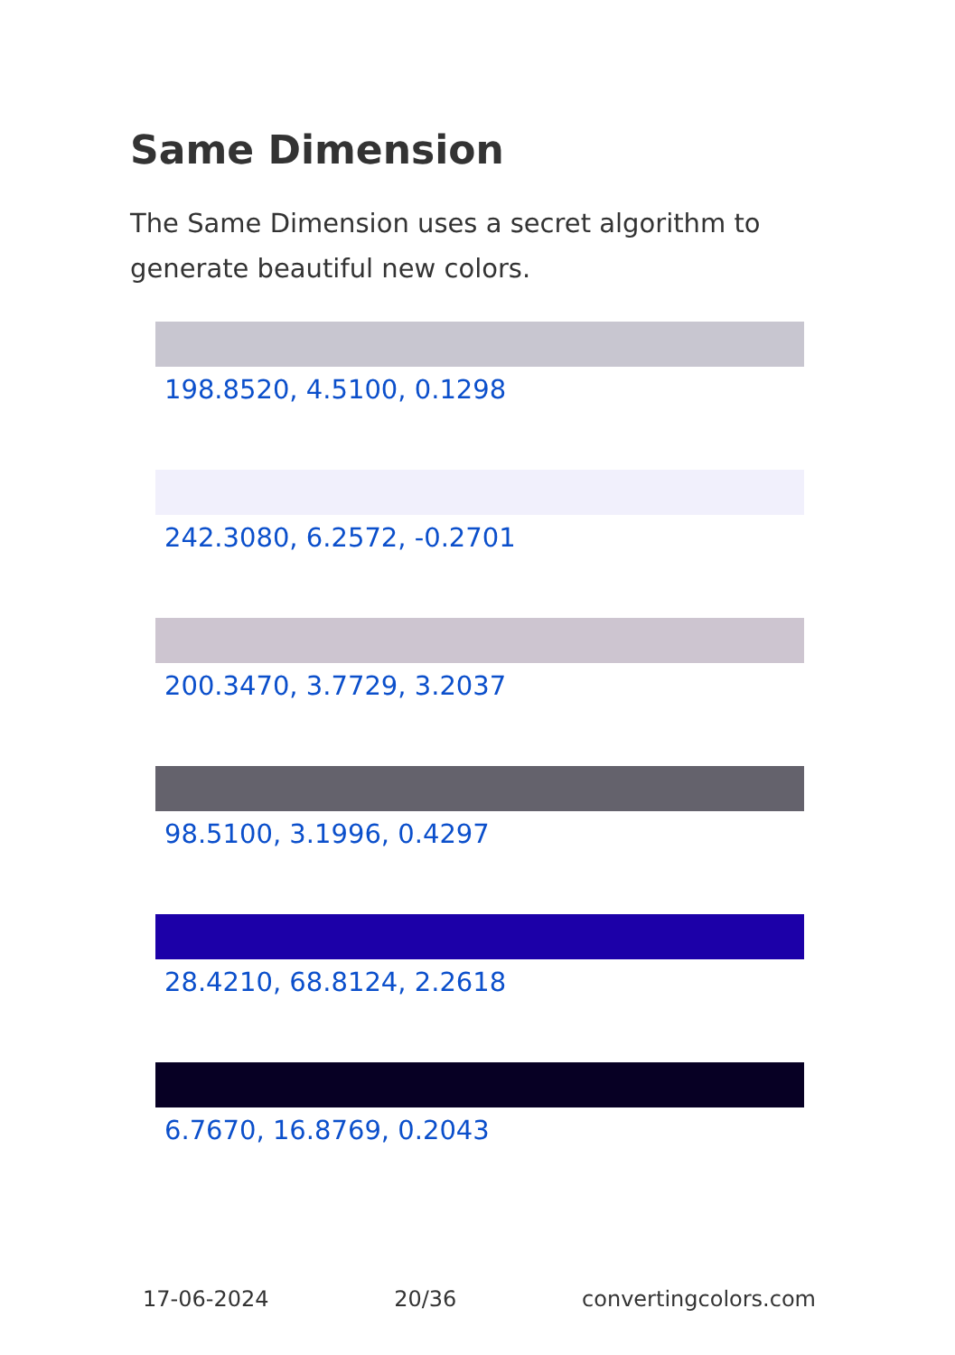Same Dimension
The Same Dimension uses a secret algorithm to generate beautiful new colors.
198.8520, 4.5100, 0.1298
242.3080, 6.2572, -0.2701
200.3470, 3.7729, 3.2037
98.5100, 3.1996, 0.4297
28.4210, 68.8124, 2.2618
6.7670, 16.8769, 0.2043
17-06-2024 20/36 convertingcolors.com